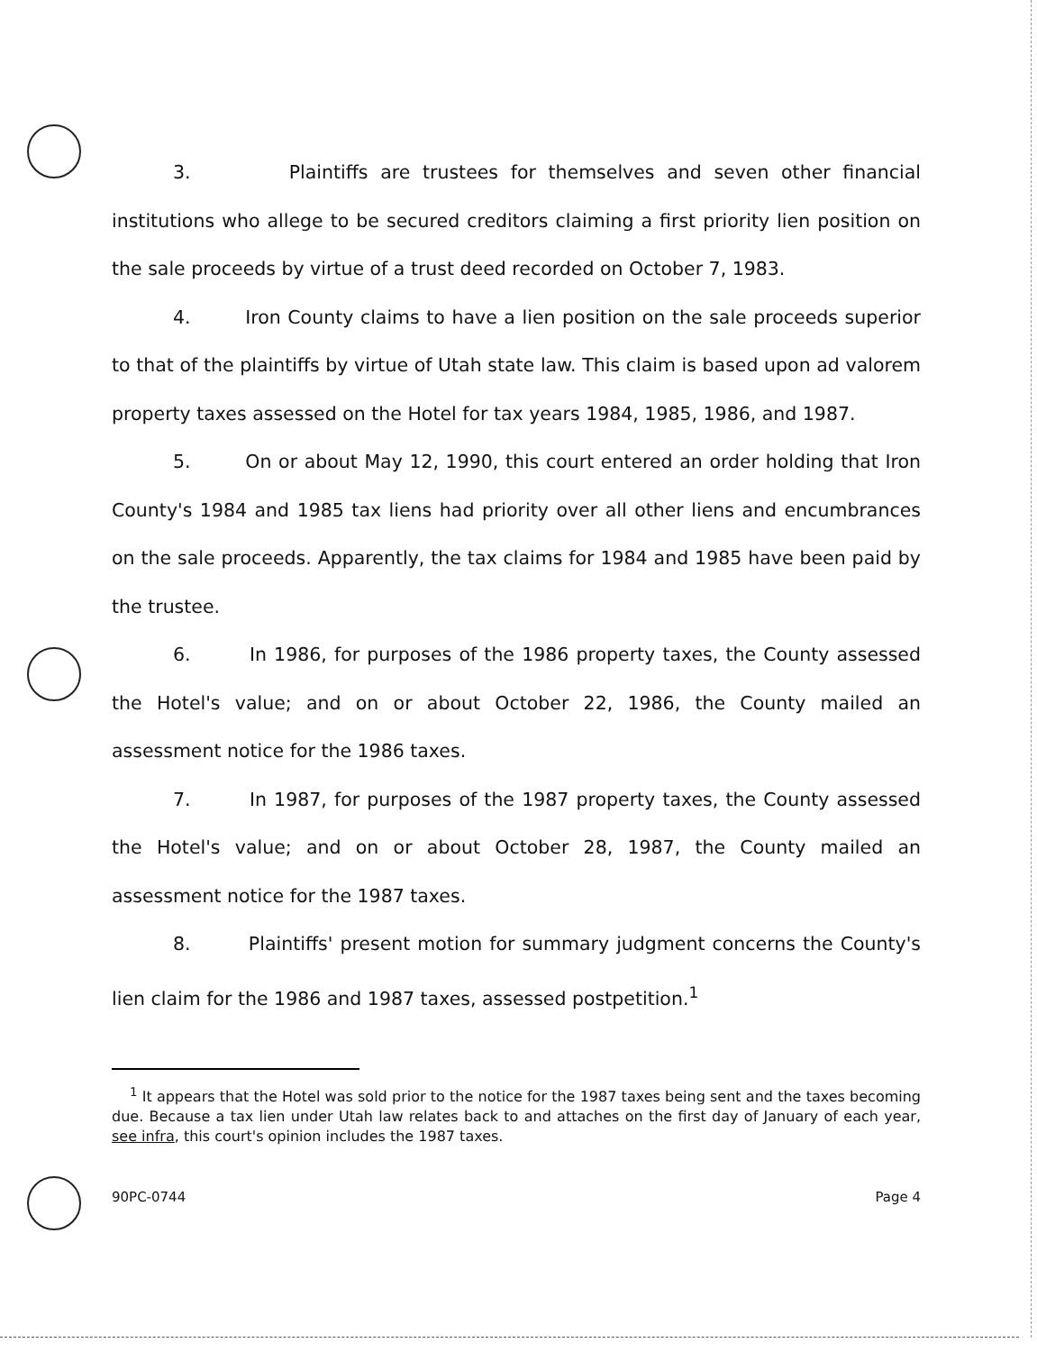3. Plaintiffs are trustees for themselves and seven other financial institutions who allege to be secured creditors claiming a first priority lien position on the sale proceeds by virtue of a trust deed recorded on October 7, 1983.
4. Iron County claims to have a lien position on the sale proceeds superior to that of the plaintiffs by virtue of Utah state law. This claim is based upon ad valorem property taxes assessed on the Hotel for tax years 1984, 1985, 1986, and 1987.
5. On or about May 12, 1990, this court entered an order holding that Iron County's 1984 and 1985 tax liens had priority over all other liens and encumbrances on the sale proceeds. Apparently, the tax claims for 1984 and 1985 have been paid by the trustee.
6. In 1986, for purposes of the 1986 property taxes, the County assessed the Hotel's value; and on or about October 22, 1986, the County mailed an assessment notice for the 1986 taxes.
7. In 1987, for purposes of the 1987 property taxes, the County assessed the Hotel's value; and on or about October 28, 1987, the County mailed an assessment notice for the 1987 taxes.
8. Plaintiffs' present motion for summary judgment concerns the County's lien claim for the 1986 and 1987 taxes, assessed postpetition.<sup>1</sup>
<sup>1</sup> It appears that the Hotel was sold prior to the notice for the 1987 taxes being sent and the taxes becoming due. Because a tax lien under Utah law relates back to and attaches on the first day of January of each year, see infra, this court's opinion includes the 1987 taxes.
90PC-0744 Page 4